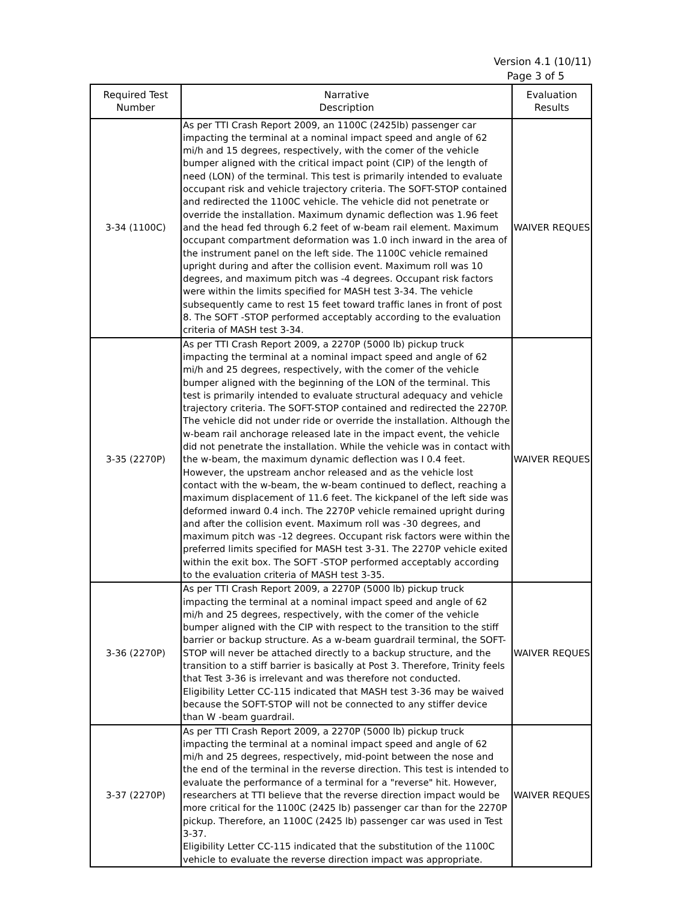Version 4.1 (10/11)
Page 3 of 5
| Required Test Number | Narrative Description | Evaluation Results |
| --- | --- | --- |
| 3-34 (1100C) | As per TTI Crash Report 2009, an 1100C (2425lb) passenger car impacting the terminal at a nominal impact speed and angle of 62 mi/h and 15 degrees, respectively, with the comer of the vehicle bumper aligned with the critical impact point (CIP) of the length of need (LON) of the terminal. This test is primarily intended to evaluate occupant risk and vehicle trajectory criteria. The SOFT-STOP contained and redirected the 1100C vehicle. The vehicle did not penetrate or override the installation. Maximum dynamic deflection was 1.96 feet and the head fed through 6.2 feet of w-beam rail element. Maximum occupant compartment deformation was 1.0 inch inward in the area of the instrument panel on the left side. The 1100C vehicle remained upright during and after the collision event. Maximum roll was 10 degrees, and maximum pitch was -4 degrees. Occupant risk factors were within the limits specified for MASH test 3-34. The vehicle subsequently came to rest 15 feet toward traffic lanes in front of post 8. The SOFT -STOP performed acceptably according to the evaluation criteria of MASH test 3-34. | WAIVER REQUES |
| 3-35 (2270P) | As per TTI Crash Report 2009, a 2270P (5000 lb) pickup truck impacting the terminal at a nominal impact speed and angle of 62 mi/h and 25 degrees, respectively, with the comer of the vehicle bumper aligned with the beginning of the LON of the terminal. This test is primarily intended to evaluate structural adequacy and vehicle trajectory criteria. The SOFT-STOP contained and redirected the 2270P. The vehicle did not under ride or override the installation. Although the w-beam rail anchorage released late in the impact event, the vehicle did not penetrate the installation. While the vehicle was in contact with the w-beam, the maximum dynamic deflection was I 0.4 feet. However, the upstream anchor released and as the vehicle lost contact with the w-beam, the w-beam continued to deflect, reaching a maximum displacement of 11.6 feet. The kickpanel of the left side was deformed inward 0.4 inch. The 2270P vehicle remained upright during and after the collision event. Maximum roll was -30 degrees, and maximum pitch was -12 degrees. Occupant risk factors were within the preferred limits specified for MASH test 3-31. The 2270P vehicle exited within the exit box. The SOFT -STOP performed acceptably according to the evaluation criteria of MASH test 3-35. | WAIVER REQUES |
| 3-36 (2270P) | As per TTI Crash Report 2009, a 2270P (5000 lb) pickup truck impacting the terminal at a nominal impact speed and angle of 62 mi/h and 25 degrees, respectively, with the comer of the vehicle bumper aligned with the CIP with respect to the transition to the stiff barrier or backup structure. As a w-beam guardrail terminal, the SOFT-STOP will never be attached directly to a backup structure, and the transition to a stiff barrier is basically at Post 3. Therefore, Trinity feels that Test 3-36 is irrelevant and was therefore not conducted. Eligibility Letter CC-115 indicated that MASH test 3-36 may be waived because the SOFT-STOP will not be connected to any stiffer device than W -beam guardrail. | WAIVER REQUES |
| 3-37 (2270P) | As per TTI Crash Report 2009, a 2270P (5000 lb) pickup truck impacting the terminal at a nominal impact speed and angle of 62 mi/h and 25 degrees, respectively, mid-point between the nose and the end of the terminal in the reverse direction. This test is intended to evaluate the performance of a terminal for a "reverse" hit. However, researchers at TTI believe that the reverse direction impact would be more critical for the 1100C (2425 lb) passenger car than for the 2270P pickup. Therefore, an 1100C (2425 lb) passenger car was used in Test 3-37. Eligibility Letter CC-115 indicated that the substitution of the 1100C vehicle to evaluate the reverse direction impact was appropriate. | WAIVER REQUES |